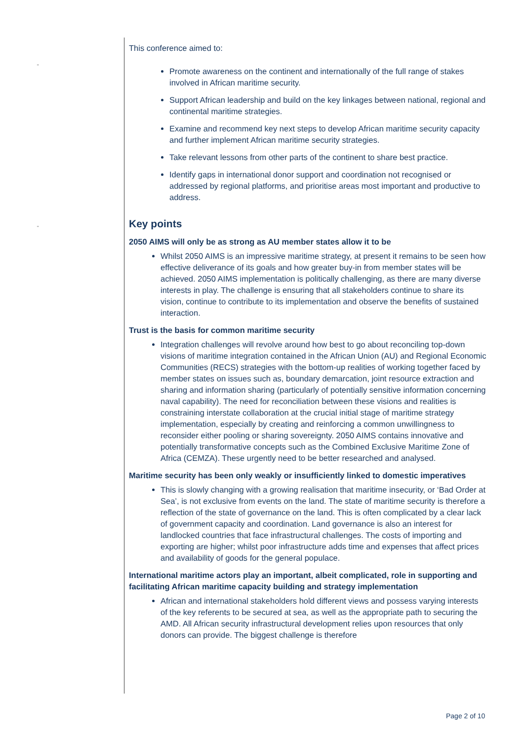“
“
This conference aimed to:
Promote awareness on the continent and internationally of the full range of stakes involved in African maritime security.
Support African leadership and build on the key linkages between national, regional and continental maritime strategies.
Examine and recommend key next steps to develop African maritime security capacity and further implement African maritime security strategies.
Take relevant lessons from other parts of the continent to share best practice.
Identify gaps in international donor support and coordination not recognised or addressed by regional platforms, and prioritise areas most important and productive to address.
Key points
2050 AIMS will only be as strong as AU member states allow it to be
Whilst 2050 AIMS is an impressive maritime strategy, at present it remains to be seen how effective deliverance of its goals and how greater buy-in from member states will be achieved. 2050 AIMS implementation is politically challenging, as there are many diverse interests in play. The challenge is ensuring that all stakeholders continue to share its vision, continue to contribute to its implementation and observe the benefits of sustained interaction.
Trust is the basis for common maritime security
Integration challenges will revolve around how best to go about reconciling top-down visions of maritime integration contained in the African Union (AU) and Regional Economic Communities (RECS) strategies with the bottom-up realities of working together faced by member states on issues such as, boundary demarcation, joint resource extraction and sharing and information sharing (particularly of potentially sensitive information concerning naval capability). The need for reconciliation between these visions and realities is constraining interstate collaboration at the crucial initial stage of maritime strategy implementation, especially by creating and reinforcing a common unwillingness to reconsider either pooling or sharing sovereignty. 2050 AIMS contains innovative and potentially transformative concepts such as the Combined Exclusive Maritime Zone of Africa (CEMZA). These urgently need to be better researched and analysed.
Maritime security has been only weakly or insufficiently linked to domestic imperatives
This is slowly changing with a growing realisation that maritime insecurity, or ‘Bad Order at Sea’, is not exclusive from events on the land. The state of maritime security is therefore a reflection of the state of governance on the land. This is often complicated by a clear lack of government capacity and coordination. Land governance is also an interest for landlocked countries that face infrastructural challenges. The costs of importing and exporting are higher; whilst poor infrastructure adds time and expenses that affect prices and availability of goods for the general populace.
International maritime actors play an important, albeit complicated, role in supporting and facilitating African maritime capacity building and strategy implementation
African and international stakeholders hold different views and possess varying interests of the key referents to be secured at sea, as well as the appropriate path to securing the AMD. All African security infrastructural development relies upon resources that only donors can provide. The biggest challenge is therefore
Page 2 of 10